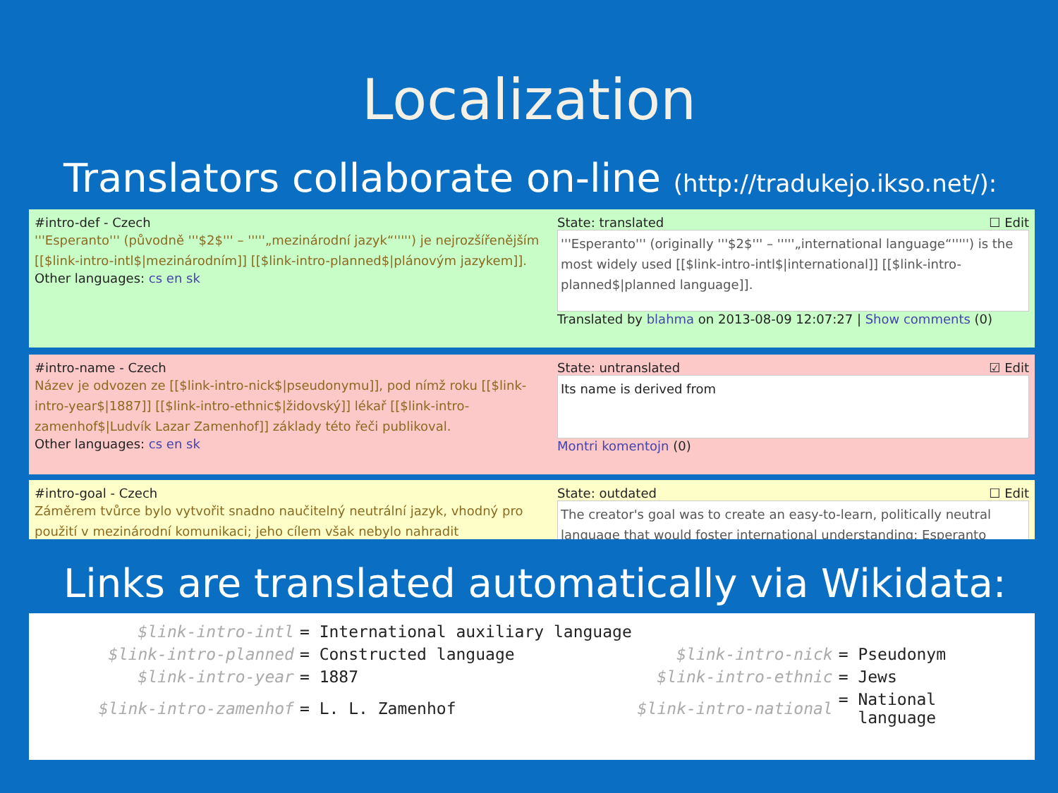Localization
Translators collaborate on-line (http://tradukejo.ikso.net/):
#intro-def - Czech
'''Esperanto''' (původně '''$2$''' – '''''„mezinárodní jazyk“''''') je nejrozšířenějším [[$link-intro-intl$|mezinárodním]] [[$link-intro-planned$|plánovým jazykem]].
Other languages: cs en sk
State: translated ☐ Edit
'''Esperanto''' (originally '''$2$''' – '''''„international language“''''') is the most widely used [[$link-intro-intl$|international]] [[$link-intro-planned$|planned language]].
Translated by blahma on 2013-08-09 12:07:27 | Show comments (0)
#intro-name - Czech
Název je odvozen ze [[$link-intro-nick$|pseudonymu]], pod nímž roku [[$link-intro-year$|1887]] [[$link-intro-ethnic$|židovský]] lékař [[$link-intro-zamenhof$|Ludvík Lazar Zamenhof]] základy této řeči publikoval.
Other languages: cs en sk
State: untranslated ☑ Edit
Its name is derived from
Montri komentojn (0)
#intro-goal - Czech
Záměrem tvůrce bylo vytvořit snadno naučitelný neutrální jazyk, vhodný pro použití v mezinárodní komunikaci; jeho cílem však nebylo nahradit
State: outdated ☐ Edit
The creator's goal was to create an easy-to-learn, politically neutral language that would foster international understanding; Esperanto
Links are translated automatically via Wikidata:
| $link-intro-intl | = International auxiliary language | | |
| $link-intro-planned | = Constructed language | $link-intro-nick | = Pseudonym |
| $link-intro-year | = 1887 | $link-intro-ethnic | = Jews |
| $link-intro-zamenhof | = L. L. Zamenhof | $link-intro-national | = National language |